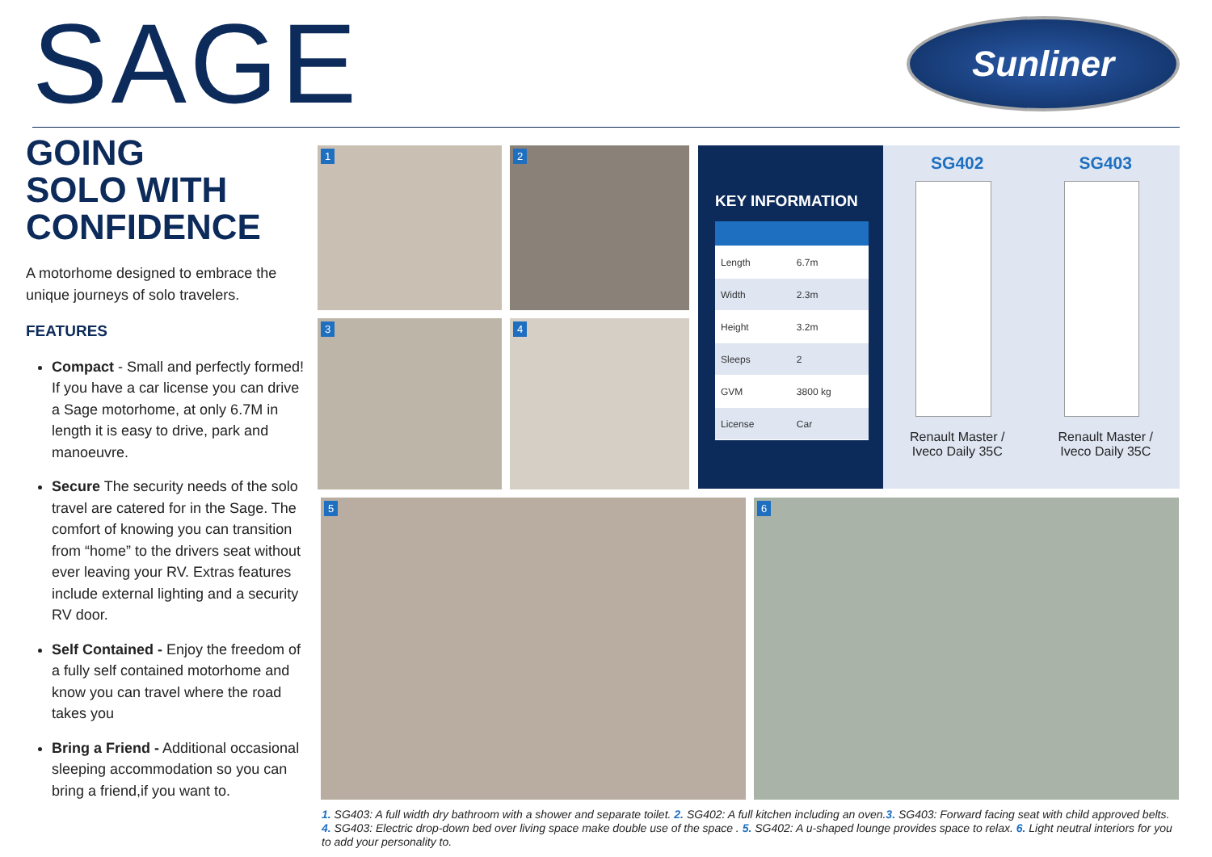SAGE
Sunliner
GOING
SOLO WITH
CONFIDENCE
A motorhome designed to embrace the unique journeys of solo travelers.
FEATURES
Compact - Small and perfectly formed! If you have a car license you can drive a Sage motorhome, at only 6.7M in length it is easy to drive, park and manoeuvre.
Secure The security needs of the solo travel are catered for in the Sage. The comfort of knowing you can transition from “home” to the drivers seat without ever leaving your RV. Extras features include external lighting and a security RV door.
Self Contained - Enjoy the freedom of a fully self contained motorhome and know you can travel where the road takes you
Bring a Friend - Additional occasional sleeping accommodation so you can bring a friend,if you want to.
1
2
3
4
KEY INFORMATION
| Length | 6.7m |
| Width | 2.3m |
| Height | 3.2m |
| Sleeps | 2 |
| GVM | 3800 kg |
| License | Car |
SG402
Renault Master /
Iveco Daily 35C
SG403
Renault Master /
Iveco Daily 35C
5
6
1. SG403: A full width dry bathroom with a shower and separate toilet. 2. SG402: A full kitchen including an oven.3. SG403: Forward facing seat with child approved belts. 4. SG403: Electric drop-down bed over living space make double use of the space . 5. SG402: A u-shaped lounge provides space to relax. 6. Light neutral interiors for you to add your personality to.